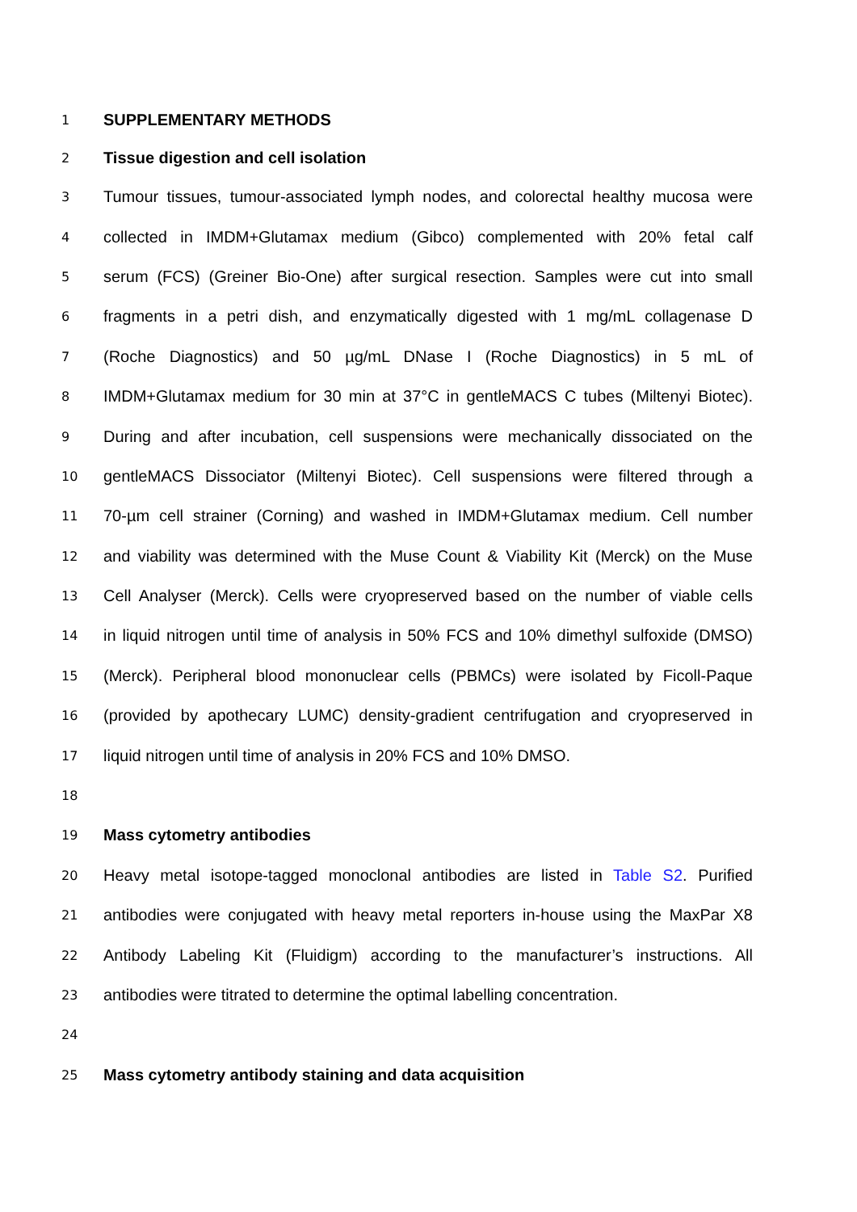1 SUPPLEMENTARY METHODS
2 Tissue digestion and cell isolation
3 Tumour tissues, tumour-associated lymph nodes, and colorectal healthy mucosa were
4 collected in IMDM+Glutamax medium (Gibco) complemented with 20% fetal calf
5 serum (FCS) (Greiner Bio-One) after surgical resection. Samples were cut into small
6 fragments in a petri dish, and enzymatically digested with 1 mg/mL collagenase D
7 (Roche Diagnostics) and 50 µg/mL DNase I (Roche Diagnostics) in 5 mL of
8 IMDM+Glutamax medium for 30 min at 37°C in gentleMACS C tubes (Miltenyi Biotec).
9 During and after incubation, cell suspensions were mechanically dissociated on the
10 gentleMACS Dissociator (Miltenyi Biotec). Cell suspensions were filtered through a
11 70-µm cell strainer (Corning) and washed in IMDM+Glutamax medium. Cell number
12 and viability was determined with the Muse Count & Viability Kit (Merck) on the Muse
13 Cell Analyser (Merck). Cells were cryopreserved based on the number of viable cells
14 in liquid nitrogen until time of analysis in 50% FCS and 10% dimethyl sulfoxide (DMSO)
15 (Merck). Peripheral blood mononuclear cells (PBMCs) were isolated by Ficoll-Paque
16 (provided by apothecary LUMC) density-gradient centrifugation and cryopreserved in
17 liquid nitrogen until time of analysis in 20% FCS and 10% DMSO.
18
19 Mass cytometry antibodies
20 Heavy metal isotope-tagged monoclonal antibodies are listed in Table S2. Purified
21 antibodies were conjugated with heavy metal reporters in-house using the MaxPar X8
22 Antibody Labeling Kit (Fluidigm) according to the manufacturer’s instructions. All
23 antibodies were titrated to determine the optimal labelling concentration.
24
25 Mass cytometry antibody staining and data acquisition